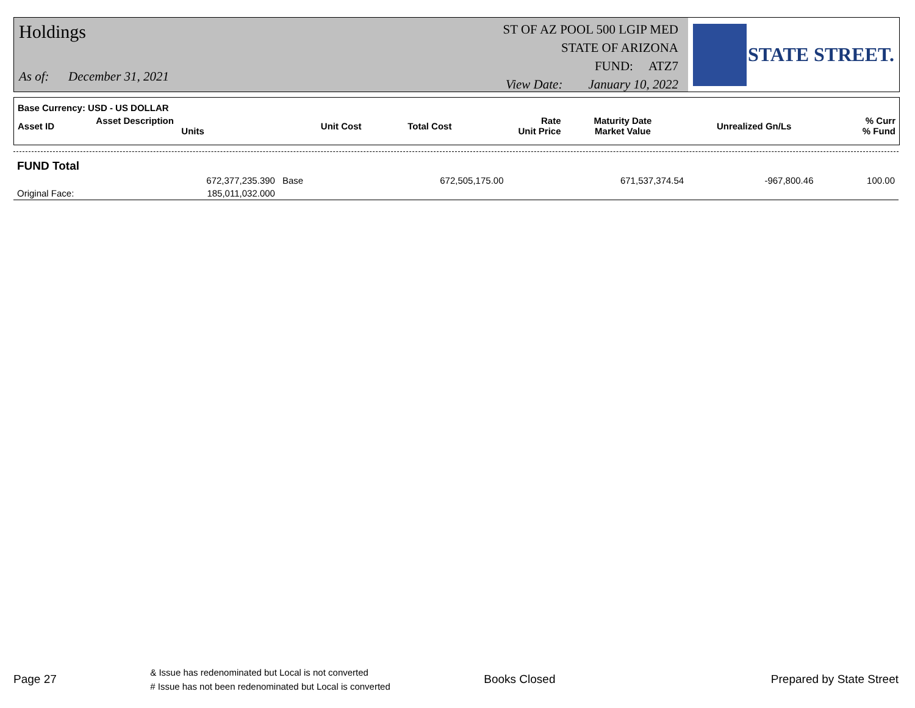Holdings
As of: December 31, 2021
ST OF AZ POOL 500 LGIP MED
STATE OF ARIZONA
FUND: ATZ7
View Date: January 10, 2022
STATE STREET.
| Base Currency: USD - US DOLLAR | | | | | | | |
| --- | --- | --- | --- | --- | --- | --- | --- |
| Asset ID | Asset Description Units | Unit Cost | Total Cost | Rate Unit Price | Maturity Date Market Value | Unrealized Gn/Ls | % Curr % Fund |
| FUND Total | | | | | | | |
| --- | --- | --- | --- | --- | --- | --- | --- |
| | 672,377,235.390 | Base | 672,505,175.00 | | 671,537,374.54 | -967,800.46 | 100.00 |
| Original Face: | 185,011,032.000 | | | | | | |
Page 27
& Issue has redenominated but Local is not converted
# Issue has not been redenominated but Local is converted
Books Closed Prepared by State Street